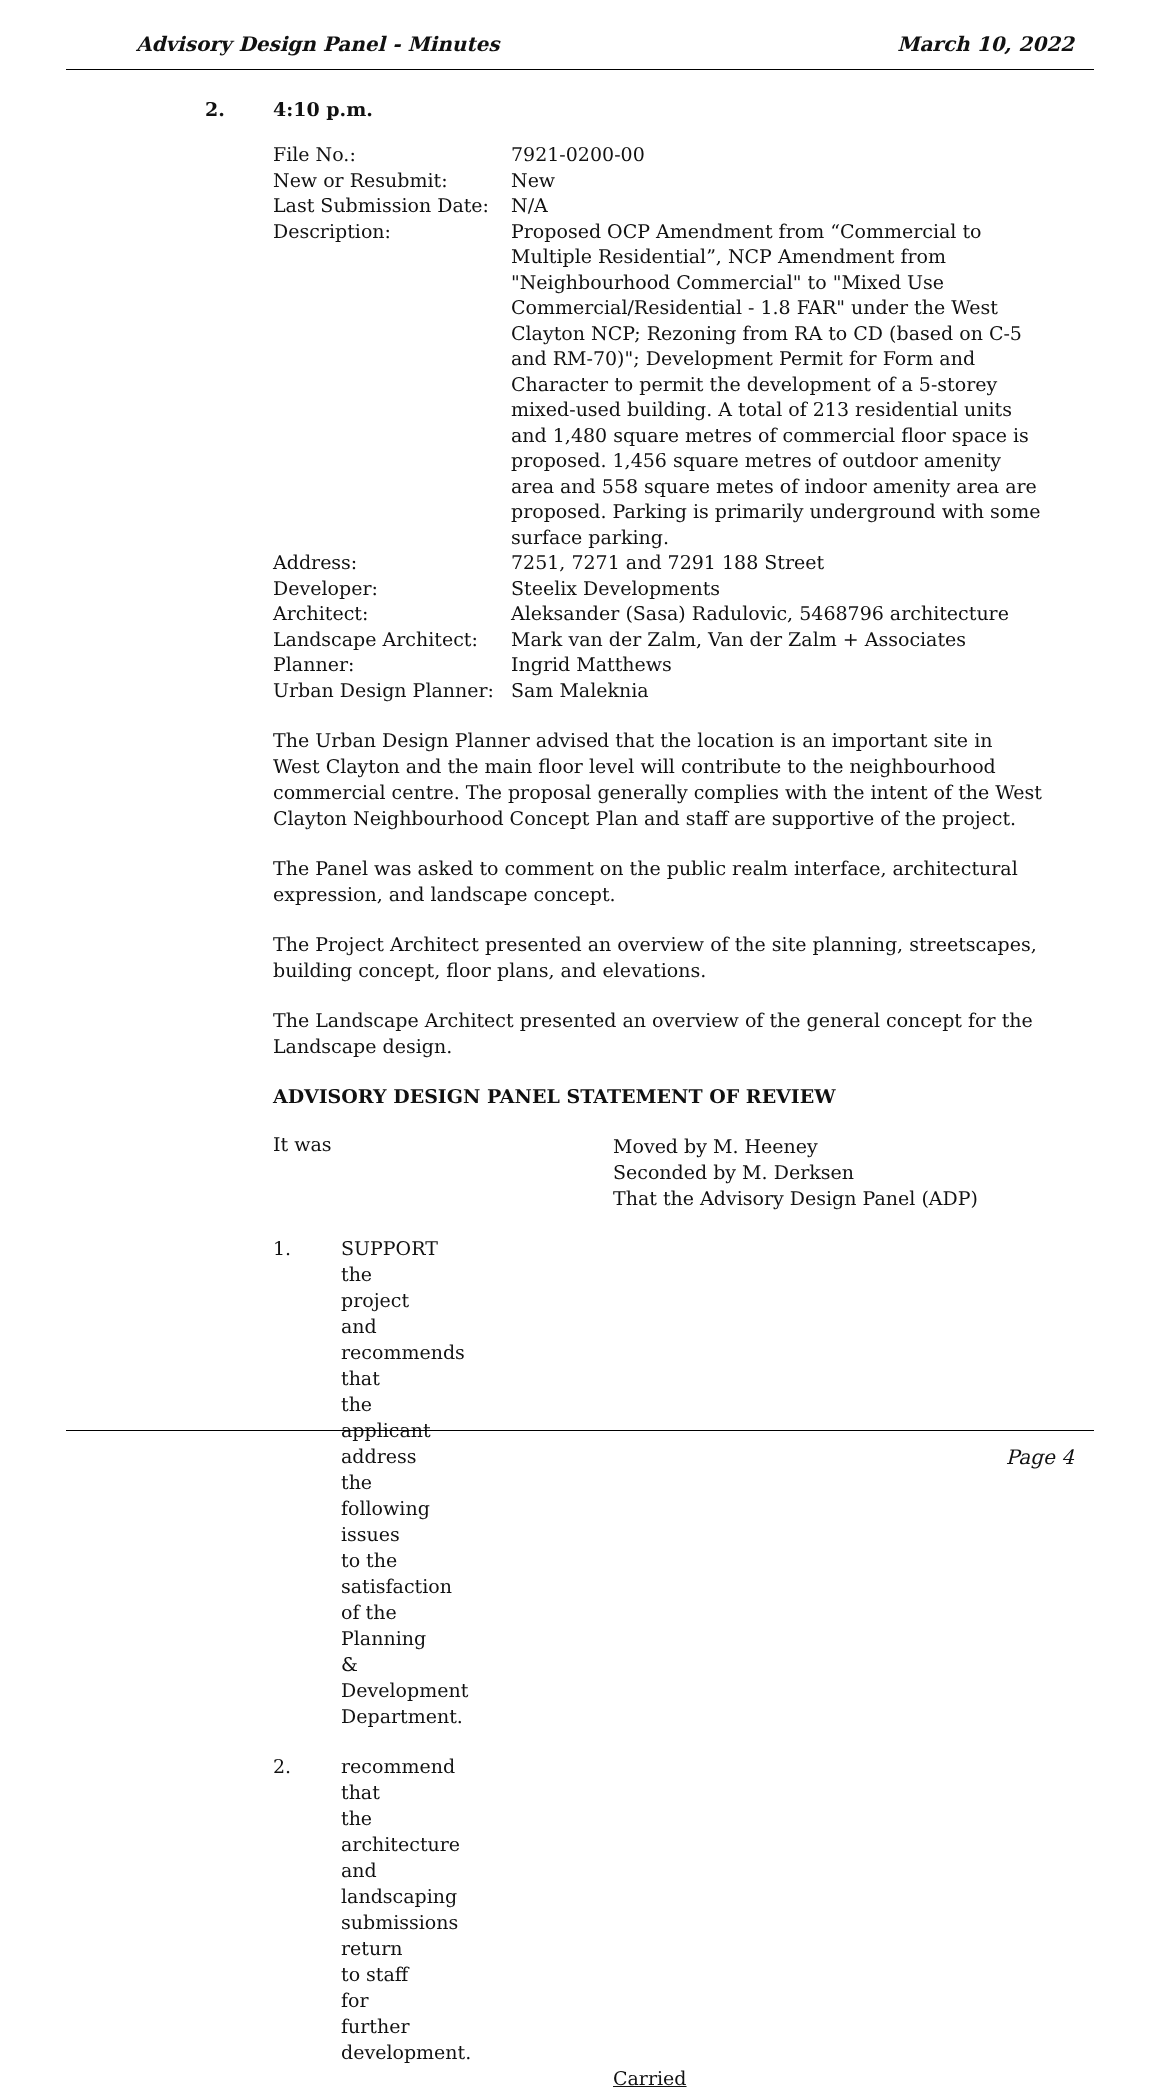Advisory Design Panel - Minutes March 10, 2022
2. 4:10 p.m.
| File No.: | 7921-0200-00 |
| New or Resubmit: | New |
| Last Submission Date: | N/A |
| Description: | Proposed OCP Amendment from “Commercial to Multiple Residential”, NCP Amendment from "Neighbourhood Commercial" to "Mixed Use Commercial/Residential - 1.8 FAR" under the West Clayton NCP; Rezoning from RA to CD (based on C-5 and RM-70)"; Development Permit for Form and Character to permit the development of a 5-storey mixed-used building. A total of 213 residential units and 1,480 square metres of commercial floor space is proposed. 1,456 square metres of outdoor amenity area and 558 square metes of indoor amenity area are proposed. Parking is primarily underground with some surface parking. |
| Address: | 7251, 7271 and 7291 188 Street |
| Developer: | Steelix Developments |
| Architect: | Aleksander (Sasa) Radulovic, 5468796 architecture |
| Landscape Architect: | Mark van der Zalm, Van der Zalm + Associates |
| Planner: | Ingrid Matthews |
| Urban Design Planner: | Sam Maleknia |
The Urban Design Planner advised that the location is an important site in West Clayton and the main floor level will contribute to the neighbourhood commercial centre. The proposal generally complies with the intent of the West Clayton Neighbourhood Concept Plan and staff are supportive of the project.
The Panel was asked to comment on the public realm interface, architectural expression, and landscape concept.
The Project Architect presented an overview of the site planning, streetscapes, building concept, floor plans, and elevations.
The Landscape Architect presented an overview of the general concept for the Landscape design.
ADVISORY DESIGN PANEL STATEMENT OF REVIEW
It was
Moved by M. Heeney
Seconded by M. Derksen
That the Advisory Design Panel (ADP)
1. SUPPORT the project and recommends that the applicant address the following issues to the satisfaction of the Planning & Development Department.
2. recommend that the architecture and landscaping submissions return to staff for further development.
Carried
Page 4